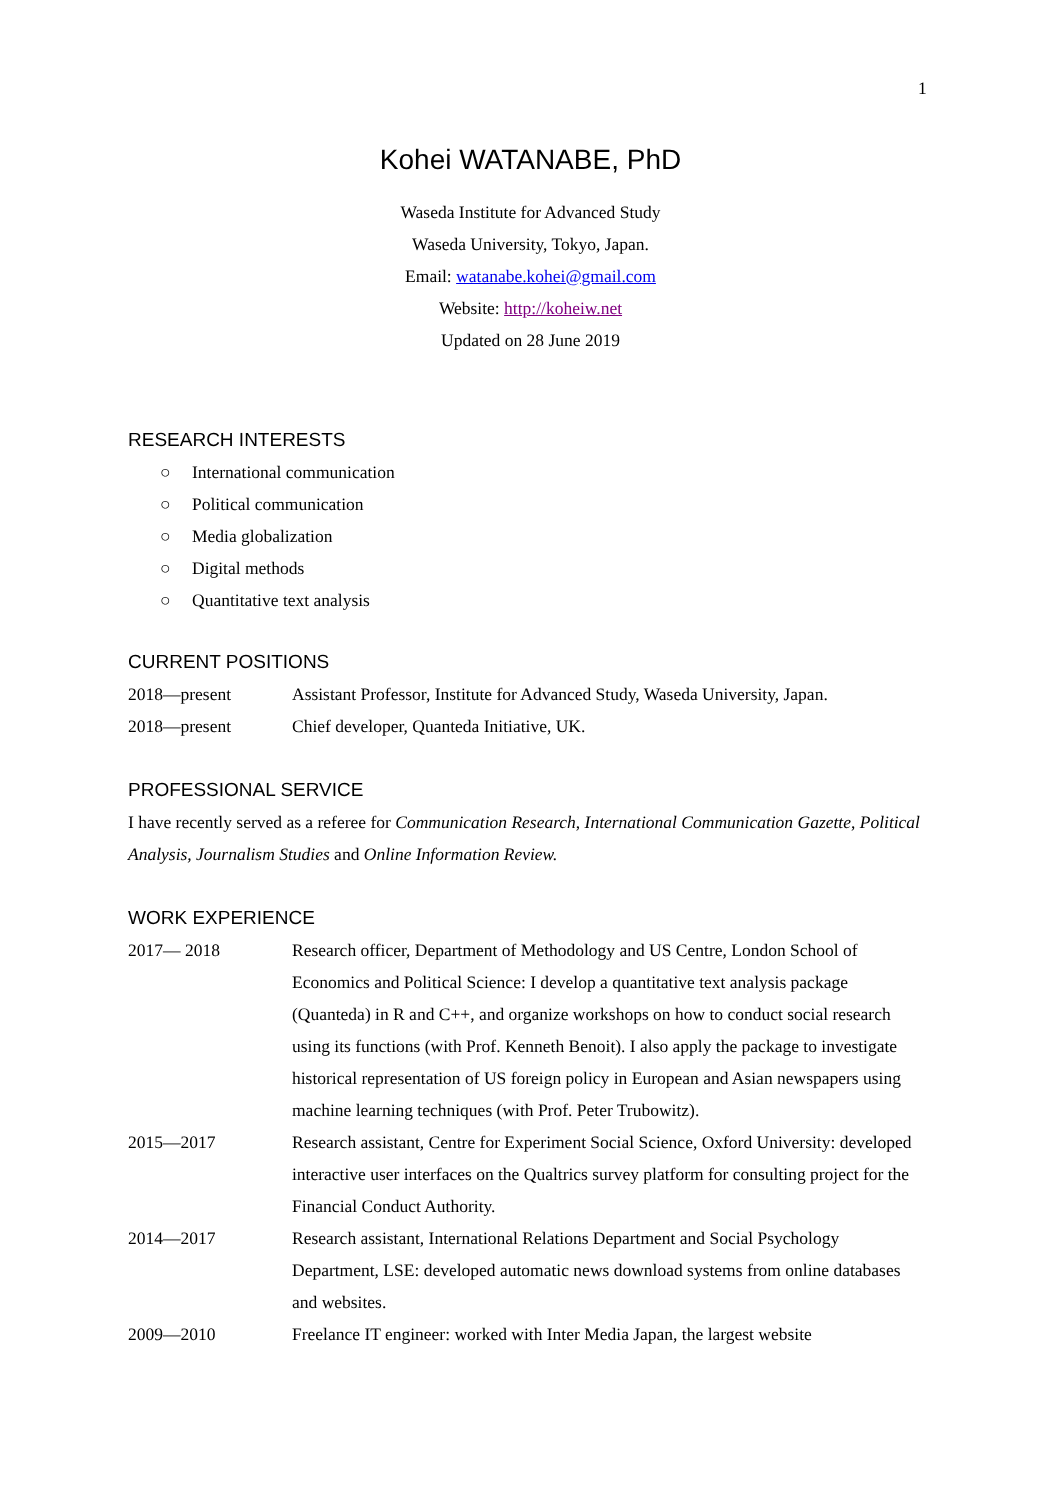1
Kohei WATANABE, PhD
Waseda Institute for Advanced Study
Waseda University, Tokyo, Japan.
Email: watanabe.kohei@gmail.com
Website: http://koheiw.net
Updated on 28 June 2019
RESEARCH INTERESTS
○ International communication
○ Political communication
○ Media globalization
○ Digital methods
○ Quantitative text analysis
CURRENT POSITIONS
2018—present Assistant Professor, Institute for Advanced Study, Waseda University, Japan.
2018—present Chief developer, Quanteda Initiative, UK.
PROFESSIONAL SERVICE
I have recently served as a referee for Communication Research, International Communication Gazette, Political Analysis, Journalism Studies and Online Information Review.
WORK EXPERIENCE
2017— 2018 Research officer, Department of Methodology and US Centre, London School of Economics and Political Science: I develop a quantitative text analysis package (Quanteda) in R and C++, and organize workshops on how to conduct social research using its functions (with Prof. Kenneth Benoit). I also apply the package to investigate historical representation of US foreign policy in European and Asian newspapers using machine learning techniques (with Prof. Peter Trubowitz).
2015—2017 Research assistant, Centre for Experiment Social Science, Oxford University: developed interactive user interfaces on the Qualtrics survey platform for consulting project for the Financial Conduct Authority.
2014—2017 Research assistant, International Relations Department and Social Psychology Department, LSE: developed automatic news download systems from online databases and websites.
2009—2010 Freelance IT engineer: worked with Inter Media Japan, the largest website